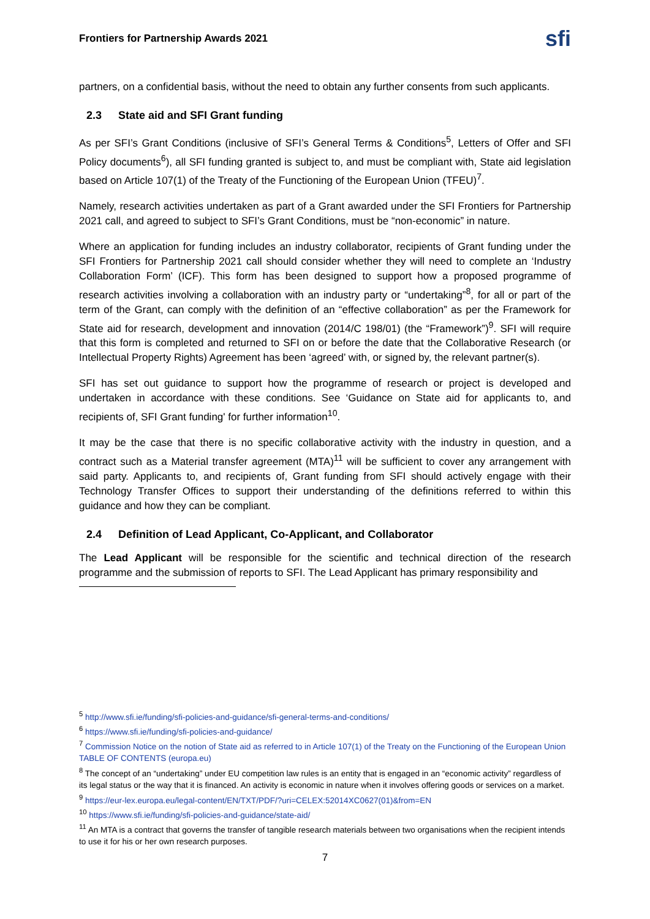Frontiers for Partnership Awards 2021 sfi
partners, on a confidential basis, without the need to obtain any further consents from such applicants.
2.3 State aid and SFI Grant funding
As per SFI’s Grant Conditions (inclusive of SFI’s General Terms & Conditions<sup>5</sup>, Letters of Offer and SFI Policy documents<sup>6</sup>), all SFI funding granted is subject to, and must be compliant with, State aid legislation based on Article 107(1) of the Treaty of the Functioning of the European Union (TFEU)<sup>7</sup>.
Namely, research activities undertaken as part of a Grant awarded under the SFI Frontiers for Partnership 2021 call, and agreed to subject to SFI’s Grant Conditions, must be “non-economic” in nature.
Where an application for funding includes an industry collaborator, recipients of Grant funding under the SFI Frontiers for Partnership 2021 call should consider whether they will need to complete an ‘Industry Collaboration Form’ (ICF). This form has been designed to support how a proposed programme of research activities involving a collaboration with an industry party or “undertaking”<sup>8</sup>, for all or part of the term of the Grant, can comply with the definition of an “effective collaboration” as per the Framework for State aid for research, development and innovation (2014/C 198/01) (the “Framework”)<sup>9</sup>. SFI will require that this form is completed and returned to SFI on or before the date that the Collaborative Research (or Intellectual Property Rights) Agreement has been ‘agreed’ with, or signed by, the relevant partner(s).
SFI has set out guidance to support how the programme of research or project is developed and undertaken in accordance with these conditions. See ‘Guidance on State aid for applicants to, and recipients of, SFI Grant funding' for further information<sup>10</sup>.
It may be the case that there is no specific collaborative activity with the industry in question, and a contract such as a Material transfer agreement (MTA)<sup>11</sup> will be sufficient to cover any arrangement with said party. Applicants to, and recipients of, Grant funding from SFI should actively engage with their Technology Transfer Offices to support their understanding of the definitions referred to within this guidance and how they can be compliant.
2.4 Definition of Lead Applicant, Co-Applicant, and Collaborator
The Lead Applicant will be responsible for the scientific and technical direction of the research programme and the submission of reports to SFI. The Lead Applicant has primary responsibility and
<sup>5</sup> http://www.sfi.ie/funding/sfi-policies-and-guidance/sfi-general-terms-and-conditions/
<sup>6</sup> https://www.sfi.ie/funding/sfi-policies-and-guidance/
<sup>7</sup> Commission Notice on the notion of State aid as referred to in Article 107(1) of the Treaty on the Functioning of the European Union TABLE OF CONTENTS (europa.eu)
<sup>8</sup> The concept of an “undertaking” under EU competition law rules is an entity that is engaged in an “economic activity” regardless of its legal status or the way that it is financed. An activity is economic in nature when it involves offering goods or services on a market.
<sup>9</sup> https://eur-lex.europa.eu/legal-content/EN/TXT/PDF/?uri=CELEX:52014XC0627(01)&from=EN
<sup>10</sup> https://www.sfi.ie/funding/sfi-policies-and-guidance/state-aid/
<sup>11</sup> An MTA is a contract that governs the transfer of tangible research materials between two organisations when the recipient intends to use it for his or her own research purposes.
7